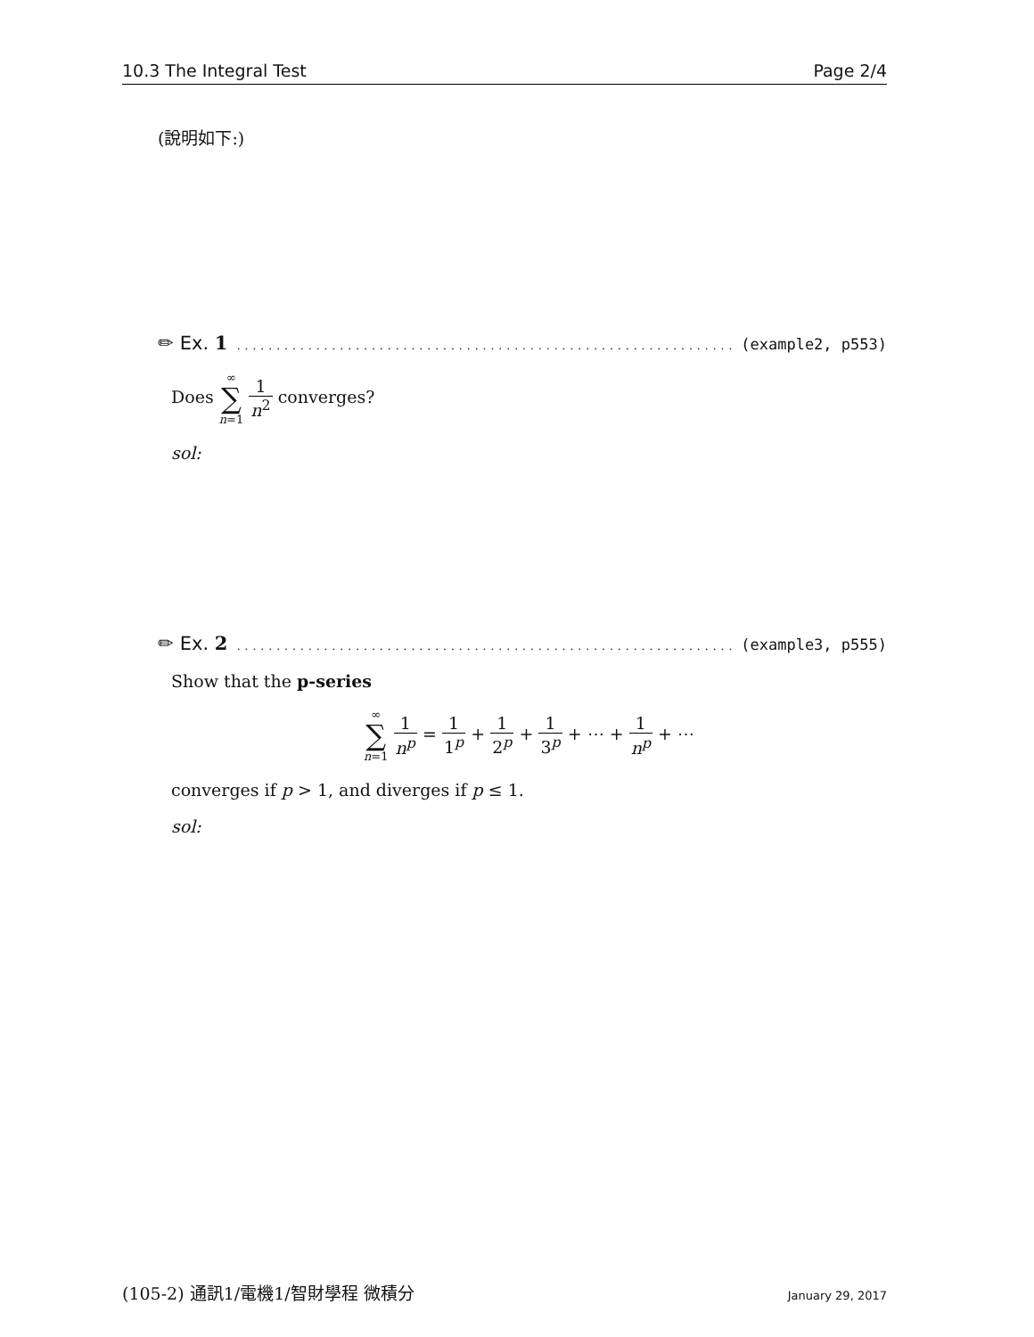10.3 The Integral Test Page 2/4
(說明如下:)
✏ Ex. 1. . . . . . . . . . . . . . . . . . . . . . . . . . . . . . . . . . . . . . . . . . . . . . . . . . . . . . . . . . . . . . . . . . . (example2, p553)
Does ∞ ∑ n=1 1 n<sup>2</sup> converges?
sol:
✏ Ex. 2. . . . . . . . . . . . . . . . . . . . . . . . . . . . . . . . . . . . . . . . . . . . . . . . . . . . . . . . . . . . . . . . . . . (example3, p555)
Show that the p-series
∞ ∑ n=1 1 n<sup>p</sup> = 1 1<sup>p</sup> + 1 2<sup>p</sup> + 1 3<sup>p</sup> + ⋯ + 1 n<sup>p</sup> + ⋯
converges if p > 1, and diverges if p ≤ 1.
sol:
(105-2) 通訊1/電機1/智財學程 微積分 January 29, 2017